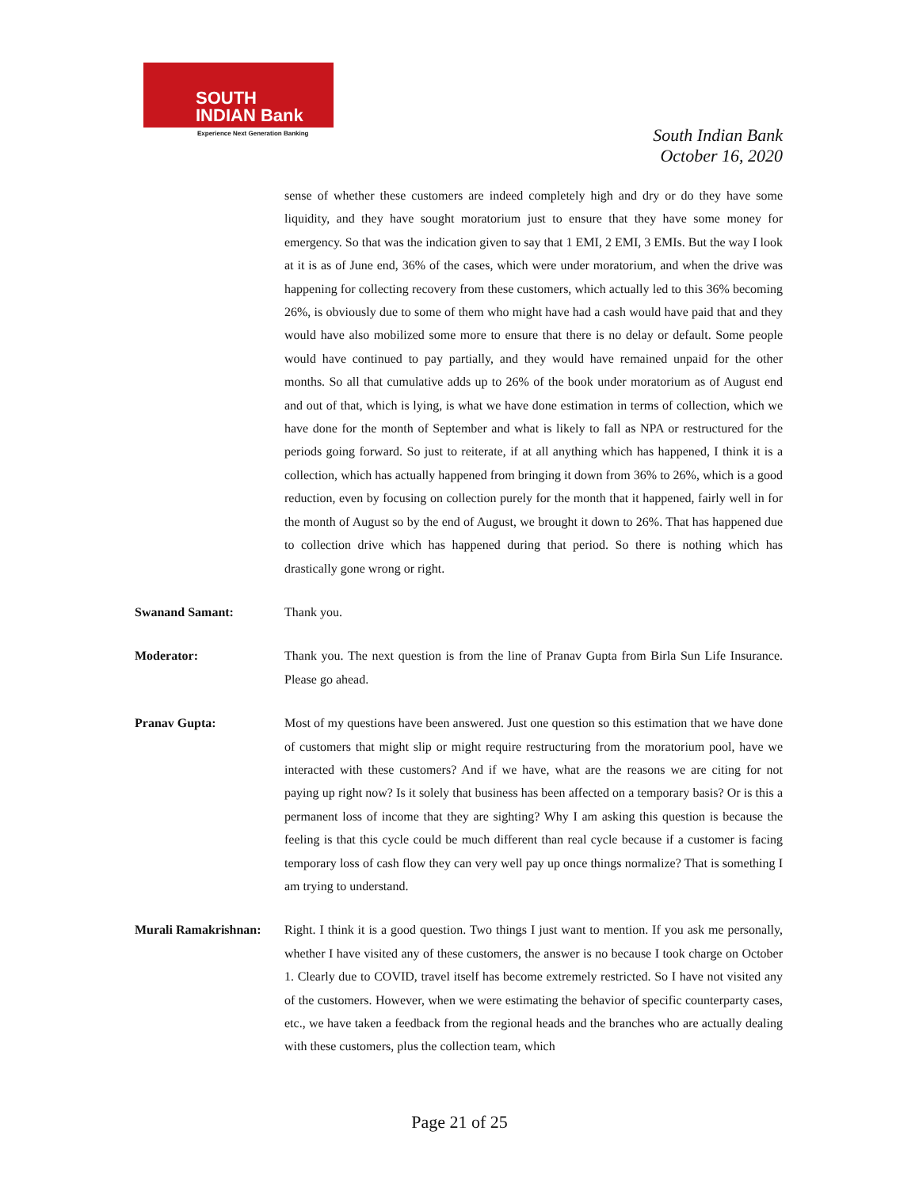SOUTH
INDIAN Bank
Experience Next Generation Banking
South Indian Bank
October 16, 2020
sense of whether these customers are indeed completely high and dry or do they have some liquidity, and they have sought moratorium just to ensure that they have some money for emergency. So that was the indication given to say that 1 EMI, 2 EMI, 3 EMIs. But the way I look at it is as of June end, 36% of the cases, which were under moratorium, and when the drive was happening for collecting recovery from these customers, which actually led to this 36% becoming 26%, is obviously due to some of them who might have had a cash would have paid that and they would have also mobilized some more to ensure that there is no delay or default. Some people would have continued to pay partially, and they would have remained unpaid for the other months. So all that cumulative adds up to 26% of the book under moratorium as of August end and out of that, which is lying, is what we have done estimation in terms of collection, which we have done for the month of September and what is likely to fall as NPA or restructured for the periods going forward. So just to reiterate, if at all anything which has happened, I think it is a collection, which has actually happened from bringing it down from 36% to 26%, which is a good reduction, even by focusing on collection purely for the month that it happened, fairly well in for the month of August so by the end of August, we brought it down to 26%. That has happened due to collection drive which has happened during that period. So there is nothing which has drastically gone wrong or right.
Swanand Samant: Thank you.
Moderator: Thank you. The next question is from the line of Pranav Gupta from Birla Sun Life Insurance. Please go ahead.
Pranav Gupta: Most of my questions have been answered. Just one question so this estimation that we have done of customers that might slip or might require restructuring from the moratorium pool, have we interacted with these customers? And if we have, what are the reasons we are citing for not paying up right now? Is it solely that business has been affected on a temporary basis? Or is this a permanent loss of income that they are sighting? Why I am asking this question is because the feeling is that this cycle could be much different than real cycle because if a customer is facing temporary loss of cash flow they can very well pay up once things normalize? That is something I am trying to understand.
Murali Ramakrishnan:
Right. I think it is a good question. Two things I just want to mention. If you ask me personally, whether I have visited any of these customers, the answer is no because I took charge on October 1. Clearly due to COVID, travel itself has become extremely restricted. So I have not visited any of the customers. However, when we were estimating the behavior of specific counterparty cases, etc., we have taken a feedback from the regional heads and the branches who are actually dealing with these customers, plus the collection team, which
Page 21 of 25